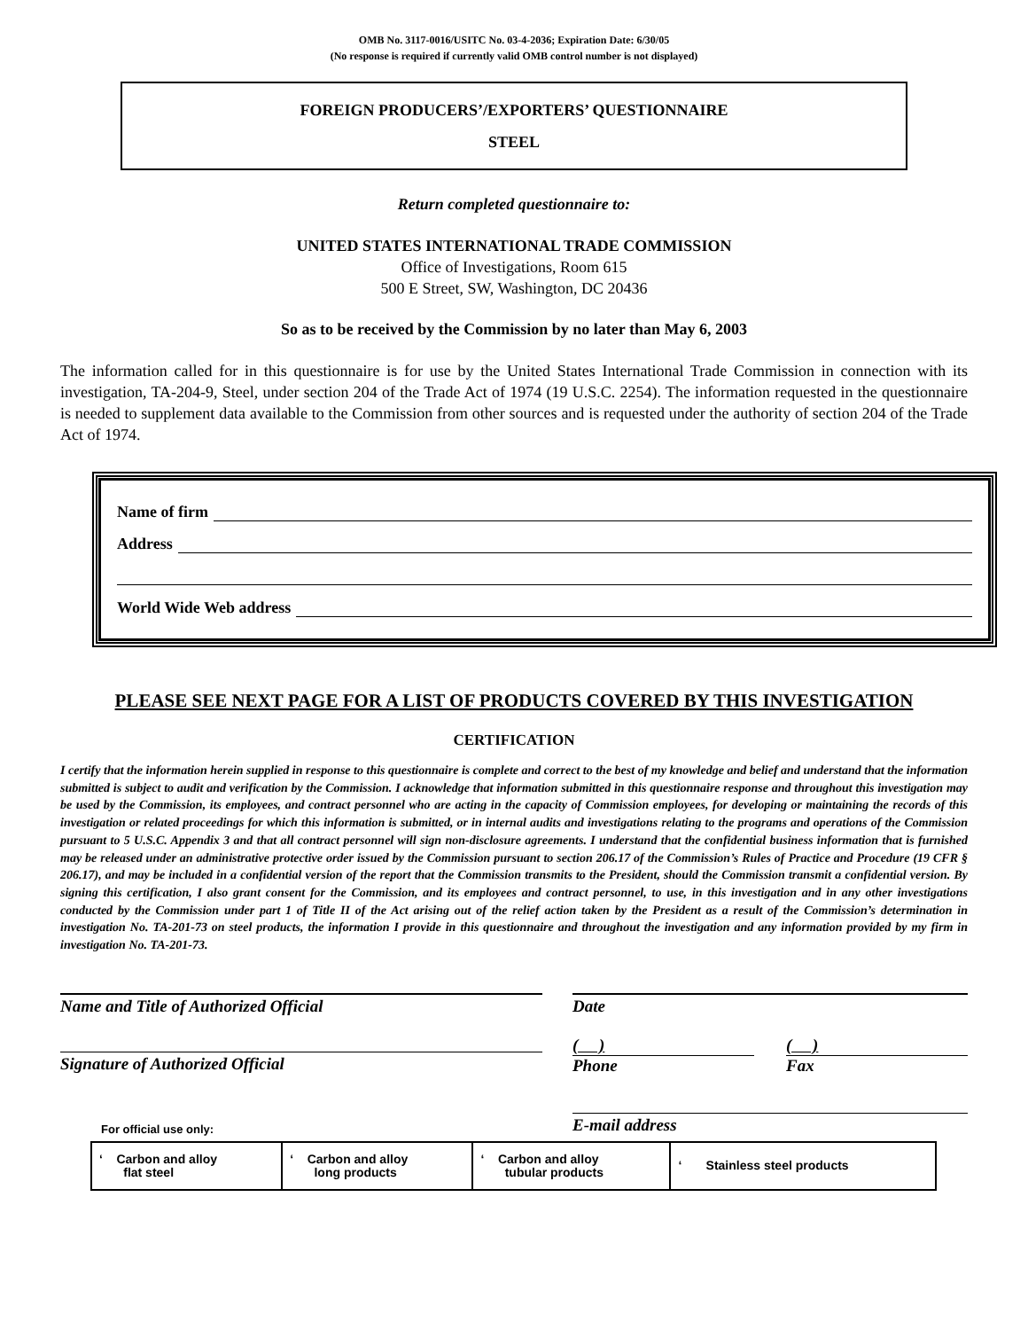OMB No. 3117-0016/USITC No. 03-4-2036; Expiration Date: 6/30/05
(No response is required if currently valid OMB control number is not displayed)
FOREIGN PRODUCERS’/EXPORTERS’ QUESTIONNAIRE
STEEL
Return completed questionnaire to:
UNITED STATES INTERNATIONAL TRADE COMMISSION
Office of Investigations, Room 615
500 E Street, SW, Washington, DC 20436
So as to be received by the Commission by no later than May 6, 2003
The information called for in this questionnaire is for use by the United States International Trade Commission in connection with its investigation, TA-204-9, Steel, under section 204 of the Trade Act of 1974 (19 U.S.C. 2254). The information requested in the questionnaire is needed to supplement data available to the Commission from other sources and is requested under the authority of section 204 of the Trade Act of 1974.
Name of firm
Address
World Wide Web address
PLEASE SEE NEXT PAGE FOR A LIST OF PRODUCTS COVERED BY THIS INVESTIGATION
CERTIFICATION
I certify that the information herein supplied in response to this questionnaire is complete and correct to the best of my knowledge and belief and understand that the information submitted is subject to audit and verification by the Commission. I acknowledge that information submitted in this questionnaire response and throughout this investigation may be used by the Commission, its employees, and contract personnel who are acting in the capacity of Commission employees, for developing or maintaining the records of this investigation or related proceedings for which this information is submitted, or in internal audits and investigations relating to the programs and operations of the Commission pursuant to 5 U.S.C. Appendix 3 and that all contract personnel will sign non-disclosure agreements. I understand that the confidential business information that is furnished may be released under an administrative protective order issued by the Commission pursuant to section 206.17 of the Commission’s Rules of Practice and Procedure (19 CFR § 206.17), and may be included in a confidential version of the report that the Commission transmits to the President, should the Commission transmit a confidential version. By signing this certification, I also grant consent for the Commission, and its employees and contract personnel, to use, in this investigation and in any other investigations conducted by the Commission under part 1 of Title II of the Act arising out of the relief action taken by the President as a result of the Commission’s determination in investigation No. TA-201-73 on steel products, the information I provide in this questionnaire and throughout the investigation and any information provided by my firm in investigation No. TA-201-73.
Name and Title of Authorized Official
Signature of Authorized Official
Date
( )
Phone
( )
Fax
E-mail address
For official use only:
| ‘ Carbon and alloy flat steel | ‘ Carbon and alloy long products | ‘ Carbon and alloy tubular products | ‘ Stainless steel products |